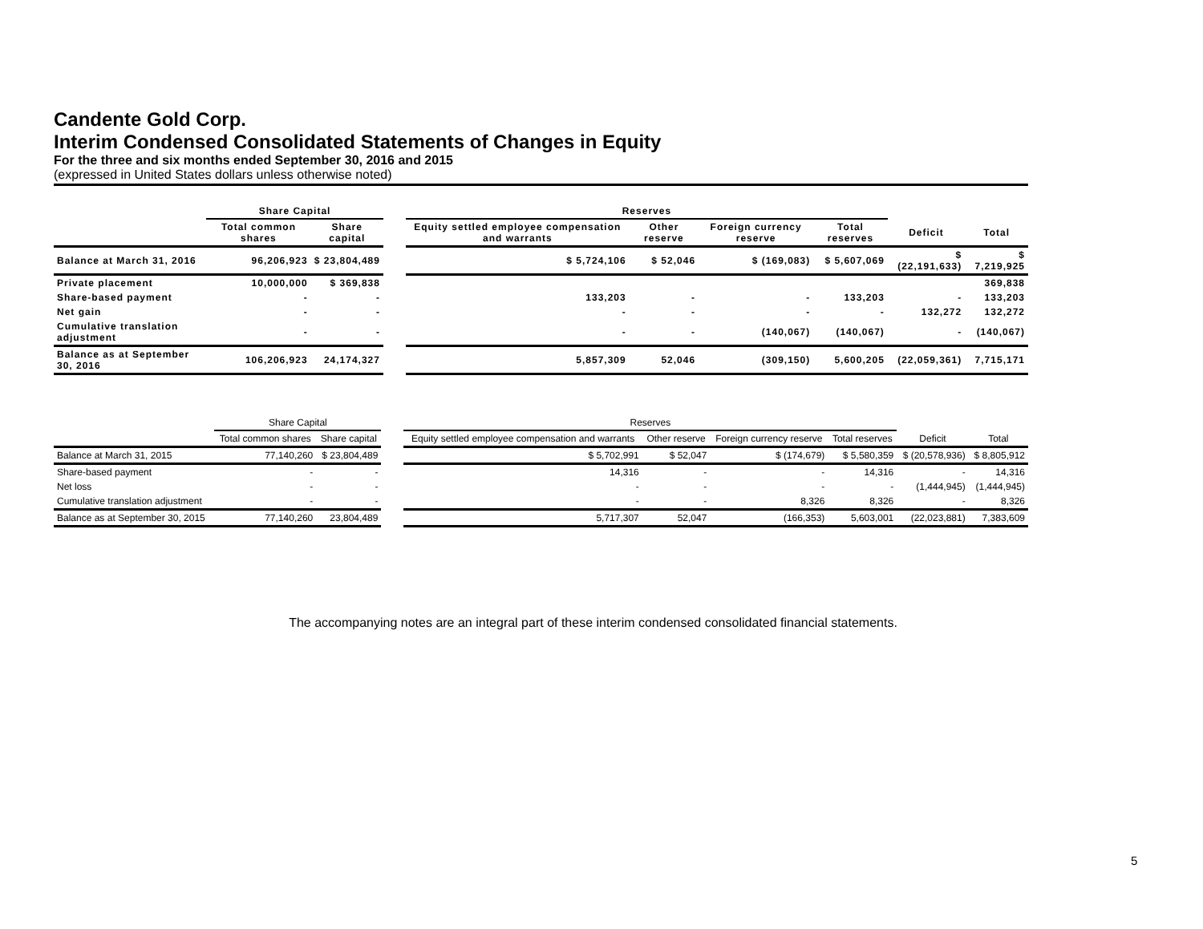Candente Gold Corp.
Interim Condensed Consolidated Statements of Changes in Equity
For the three and six months ended September 30, 2016 and 2015
(expressed in United States dollars unless otherwise noted)
| | Share Capital | | | Reserves | | | | | |
| --- | --- | --- | --- | --- | --- | --- | --- | --- | --- |
| | Total common shares | Share capital | | Equity settled employee compensation and warrants | Other reserve | Foreign currency reserve | Total reserves | Deficit | Total |
| Balance at March 31, 2016 | 96,206,923 | $ 23,804,489 | | $ 5,724,106 | $ 52,046 | $ (169,083) | $ 5,607,069 | $ (22,191,633) | $ 7,219,925 |
| Private placement | 10,000,000 | $ 369,838 | | | | | | | 369,838 |
| Share-based payment | - | - | | 133,203 | - | - | 133,203 | - | 133,203 |
| Net gain | - | - | | - | - | - | - | 132,272 | 132,272 |
| Cumulative translation adjustment | - | - | | - | - | (140,067) | (140,067) | - | (140,067) |
| Balance as at September 30, 2016 | 106,206,923 | 24,174,327 | | 5,857,309 | 52,046 | (309,150) | 5,600,205 | (22,059,361) | 7,715,171 |
| | Share Capital | | | Reserves | | | | | |
| --- | --- | --- | --- | --- | --- | --- | --- | --- | --- |
| | Total common shares | Share capital | | Equity settled employee compensation and warrants | Other reserve | Foreign currency reserve | Total reserves | Deficit | Total |
| Balance at March 31, 2015 | 77,140,260 | $ 23,804,489 | | $ 5,702,991 | $ 52,047 | $ (174,679) | $ 5,580,359 | $ (20,578,936) | $ 8,805,912 |
| Share-based payment | - | - | | 14,316 | - | - | 14,316 | - | 14,316 |
| Net loss | - | - | | - | - | - | - | (1,444,945) | (1,444,945) |
| Cumulative translation adjustment | - | - | | - | - | 8,326 | 8,326 | - | 8,326 |
| Balance as at September 30, 2015 | 77,140,260 | 23,804,489 | | 5,717,307 | 52,047 | (166,353) | 5,603,001 | (22,023,881) | 7,383,609 |
The accompanying notes are an integral part of these interim condensed consolidated financial statements.
5